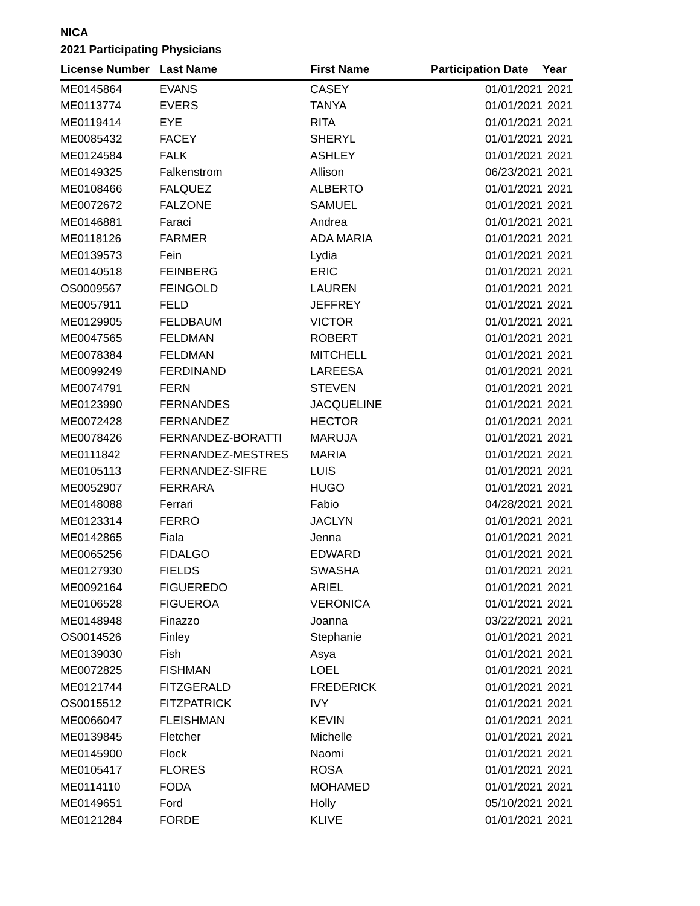NICA
2021 Participating Physicians
| License Number | Last Name | First Name | Participation Date | Year |
| --- | --- | --- | --- | --- |
| ME0145864 | EVANS | CASEY | 01/01/2021 | 2021 |
| ME0113774 | EVERS | TANYA | 01/01/2021 | 2021 |
| ME0119414 | EYE | RITA | 01/01/2021 | 2021 |
| ME0085432 | FACEY | SHERYL | 01/01/2021 | 2021 |
| ME0124584 | FALK | ASHLEY | 01/01/2021 | 2021 |
| ME0149325 | Falkenstrom | Allison | 06/23/2021 | 2021 |
| ME0108466 | FALQUEZ | ALBERTO | 01/01/2021 | 2021 |
| ME0072672 | FALZONE | SAMUEL | 01/01/2021 | 2021 |
| ME0146881 | Faraci | Andrea | 01/01/2021 | 2021 |
| ME0118126 | FARMER | ADA MARIA | 01/01/2021 | 2021 |
| ME0139573 | Fein | Lydia | 01/01/2021 | 2021 |
| ME0140518 | FEINBERG | ERIC | 01/01/2021 | 2021 |
| OS0009567 | FEINGOLD | LAUREN | 01/01/2021 | 2021 |
| ME0057911 | FELD | JEFFREY | 01/01/2021 | 2021 |
| ME0129905 | FELDBAUM | VICTOR | 01/01/2021 | 2021 |
| ME0047565 | FELDMAN | ROBERT | 01/01/2021 | 2021 |
| ME0078384 | FELDMAN | MITCHELL | 01/01/2021 | 2021 |
| ME0099249 | FERDINAND | LAREESA | 01/01/2021 | 2021 |
| ME0074791 | FERN | STEVEN | 01/01/2021 | 2021 |
| ME0123990 | FERNANDES | JACQUELINE | 01/01/2021 | 2021 |
| ME0072428 | FERNANDEZ | HECTOR | 01/01/2021 | 2021 |
| ME0078426 | FERNANDEZ-BORATTI | MARUJA | 01/01/2021 | 2021 |
| ME0111842 | FERNANDEZ-MESTRES | MARIA | 01/01/2021 | 2021 |
| ME0105113 | FERNANDEZ-SIFRE | LUIS | 01/01/2021 | 2021 |
| ME0052907 | FERRARA | HUGO | 01/01/2021 | 2021 |
| ME0148088 | Ferrari | Fabio | 04/28/2021 | 2021 |
| ME0123314 | FERRO | JACLYN | 01/01/2021 | 2021 |
| ME0142865 | Fiala | Jenna | 01/01/2021 | 2021 |
| ME0065256 | FIDALGO | EDWARD | 01/01/2021 | 2021 |
| ME0127930 | FIELDS | SWASHA | 01/01/2021 | 2021 |
| ME0092164 | FIGUEREDO | ARIEL | 01/01/2021 | 2021 |
| ME0106528 | FIGUEROA | VERONICA | 01/01/2021 | 2021 |
| ME0148948 | Finazzo | Joanna | 03/22/2021 | 2021 |
| OS0014526 | Finley | Stephanie | 01/01/2021 | 2021 |
| ME0139030 | Fish | Asya | 01/01/2021 | 2021 |
| ME0072825 | FISHMAN | LOEL | 01/01/2021 | 2021 |
| ME0121744 | FITZGERALD | FREDERICK | 01/01/2021 | 2021 |
| OS0015512 | FITZPATRICK | IVY | 01/01/2021 | 2021 |
| ME0066047 | FLEISHMAN | KEVIN | 01/01/2021 | 2021 |
| ME0139845 | Fletcher | Michelle | 01/01/2021 | 2021 |
| ME0145900 | Flock | Naomi | 01/01/2021 | 2021 |
| ME0105417 | FLORES | ROSA | 01/01/2021 | 2021 |
| ME0114110 | FODA | MOHAMED | 01/01/2021 | 2021 |
| ME0149651 | Ford | Holly | 05/10/2021 | 2021 |
| ME0121284 | FORDE | KLIVE | 01/01/2021 | 2021 |